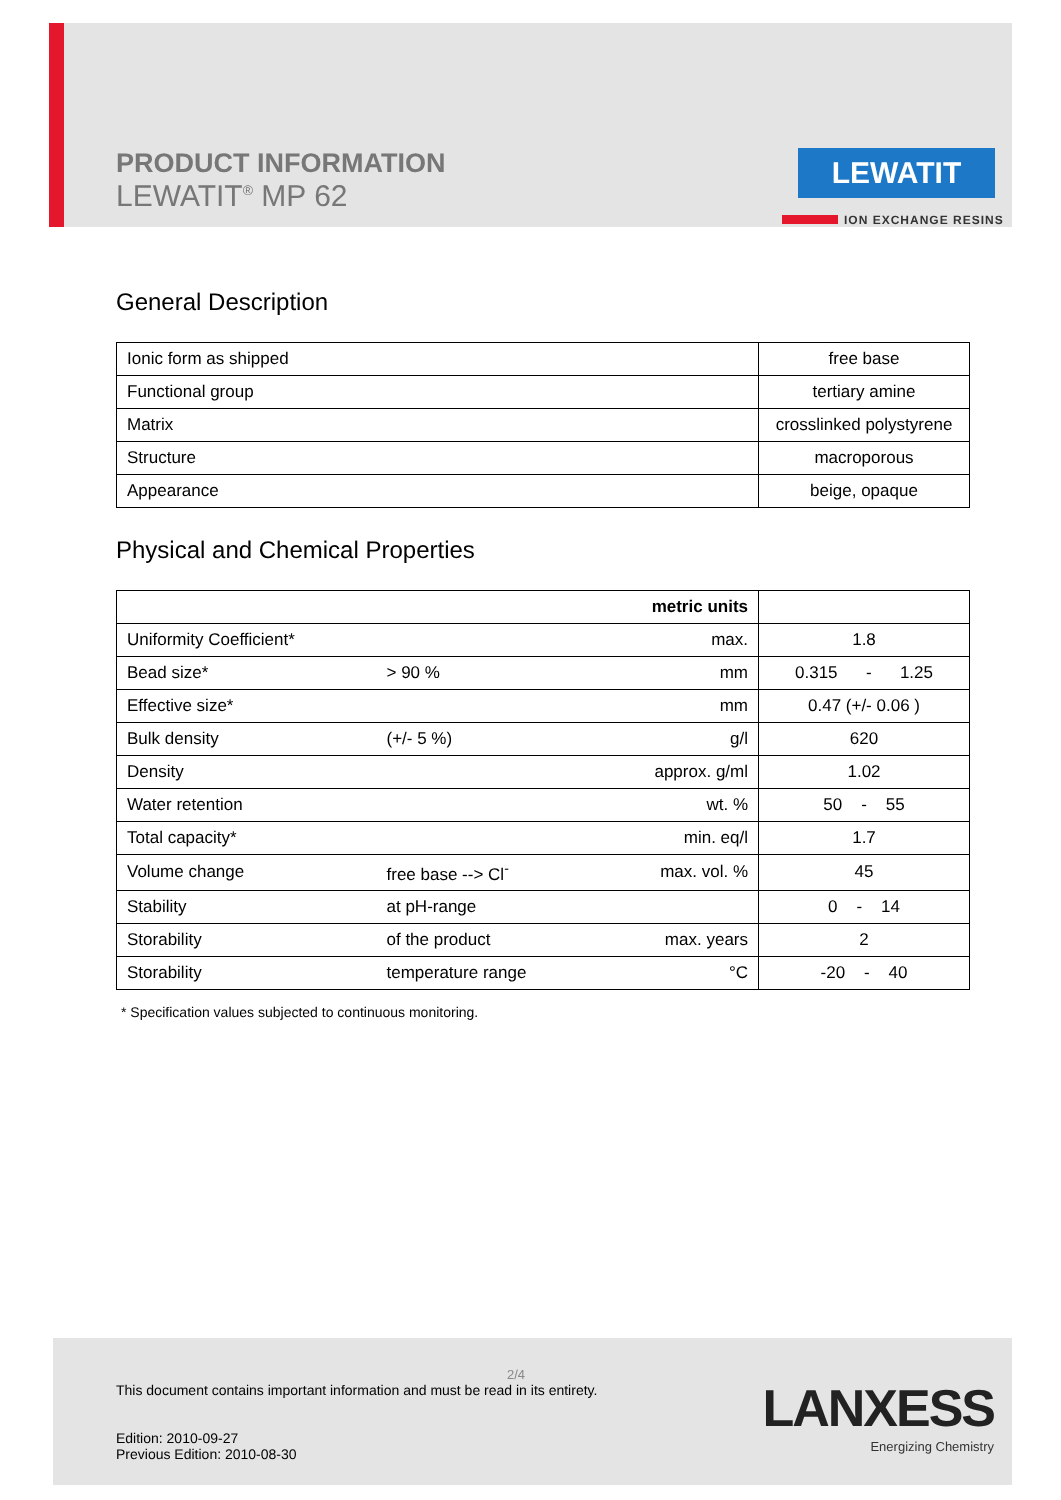PRODUCT INFORMATION
LEWATIT<sup>®</sup> MP 62
LEWATIT
ION EXCHANGE RESINS
General Description
| Ionic form as shipped | free base |
| Functional group | tertiary amine |
| Matrix | crosslinked polystyrene |
| Structure | macroporous |
| Appearance | beige, opaque |
Physical and Chemical Properties
| | | metric units | |
| Uniformity Coefficient* | | max. | 1.8 |
| Bead size* | > 90 % | mm | 0.315 - 1.25 |
| Effective size* | | mm | 0.47 (+/- 0.06 ) |
| Bulk density | (+/- 5 %) | g/l | 620 |
| Density | | approx. g/ml | 1.02 |
| Water retention | | wt. % | 50 - 55 |
| Total capacity* | | min. eq/l | 1.7 |
| Volume change | free base --> Cl<sup>-</sup> | max. vol. % | 45 |
| Stability | at pH-range | | 0 - 14 |
| Storability | of the product | max. years | 2 |
| Storability | temperature range | °C | -20 - 40 |
* Specification values subjected to continuous monitoring.
2/4
This document contains important information and must be read in its entirety.
Edition: 2010-09-27
Previous Edition: 2010-08-30
LANXESS
Energizing Chemistry